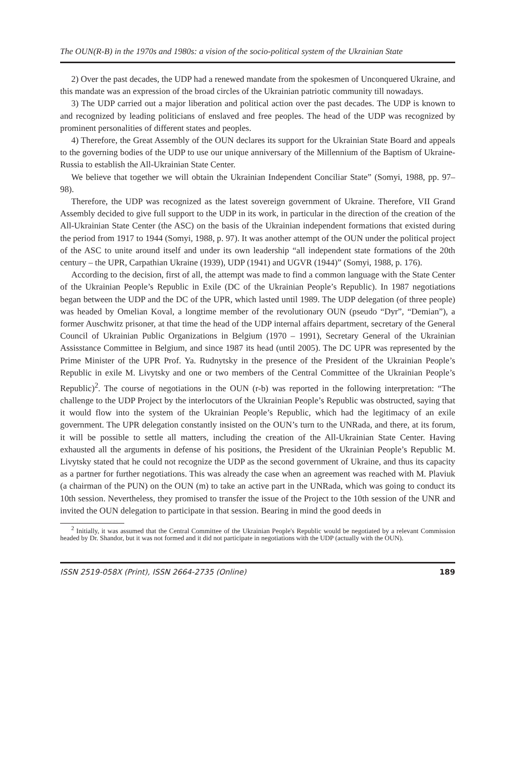The OUN(R-B) in the 1970s and 1980s: a vision of the socio-political system of the Ukrainian State
2) Over the past decades, the UDP had a renewed mandate from the spokesmen of Unconquered Ukraine, and this mandate was an expression of the broad circles of the Ukrainian patriotic community till nowadays.
3) The UDP carried out a major liberation and political action over the past decades. The UDP is known to and recognized by leading politicians of enslaved and free peoples. The head of the UDP was recognized by prominent personalities of different states and peoples.
4) Therefore, the Great Assembly of the OUN declares its support for the Ukrainian State Board and appeals to the governing bodies of the UDP to use our unique anniversary of the Millennium of the Baptism of Ukraine-Russia to establish the All-Ukrainian State Center.
We believe that together we will obtain the Ukrainian Independent Conciliar State” (Somyi, 1988, pp. 97–98).
Therefore, the UDP was recognized as the latest sovereign government of Ukraine. Therefore, VII Grand Assembly decided to give full support to the UDP in its work, in particular in the direction of the creation of the All-Ukrainian State Center (the ASC) on the basis of the Ukrainian independent formations that existed during the period from 1917 to 1944 (Somyi, 1988, p. 97). It was another attempt of the OUN under the political project of the ASC to unite around itself and under its own leadership “all independent state formations of the 20th century – the UPR, Carpathian Ukraine (1939), UDP (1941) and UGVR (1944)” (Somyi, 1988, p. 176).
According to the decision, first of all, the attempt was made to find a common language with the State Center of the Ukrainian People’s Republic in Exile (DC of the Ukrainian People’s Republic). In 1987 negotiations began between the UDP and the DC of the UPR, which lasted until 1989. The UDP delegation (of three people) was headed by Omelian Koval, a longtime member of the revolutionary OUN (pseudo “Dyr”, “Demian”), a former Auschwitz prisoner, at that time the head of the UDP internal affairs department, secretary of the General Council of Ukrainian Public Organizations in Belgium (1970 – 1991), Secretary General of the Ukrainian Assisstance Committee in Belgium, and since 1987 its head (until 2005). The DC UPR was represented by the Prime Minister of the UPR Prof. Ya. Rudnytsky in the presence of the President of the Ukrainian People’s Republic in exile M. Livytsky and one or two members of the Central Committee of the Ukrainian People’s Republic)<sup>2</sup>. The course of negotiations in the OUN (r-b) was reported in the following interpretation: “The challenge to the UDP Project by the interlocutors of the Ukrainian People’s Republic was obstructed, saying that it would flow into the system of the Ukrainian People’s Republic, which had the legitimacy of an exile government. The UPR delegation constantly insisted on the OUN’s turn to the UNRada, and there, at its forum, it will be possible to settle all matters, including the creation of the All-Ukrainian State Center. Having exhausted all the arguments in defense of his positions, the President of the Ukrainian People’s Republic M. Livytsky stated that he could not recognize the UDP as the second government of Ukraine, and thus its capacity as a partner for further negotiations. This was already the case when an agreement was reached with M. Plaviuk (a chairman of the PUN) on the OUN (m) to take an active part in the UNRada, which was going to conduct its 10th session. Nevertheless, they promised to transfer the issue of the Project to the 10th session of the UNR and invited the OUN delegation to participate in that session. Bearing in mind the good deeds in
<sup>2</sup> Initially, it was assumed that the Central Committee of the Ukrainian People's Republic would be negotiated by a relevant Commission headed by Dr. Shandor, but it was not formed and it did not participate in negotiations with the UDP (actually with the OUN).
ISSN 2519-058X (Print), ISSN 2664-2735 (Online) 189